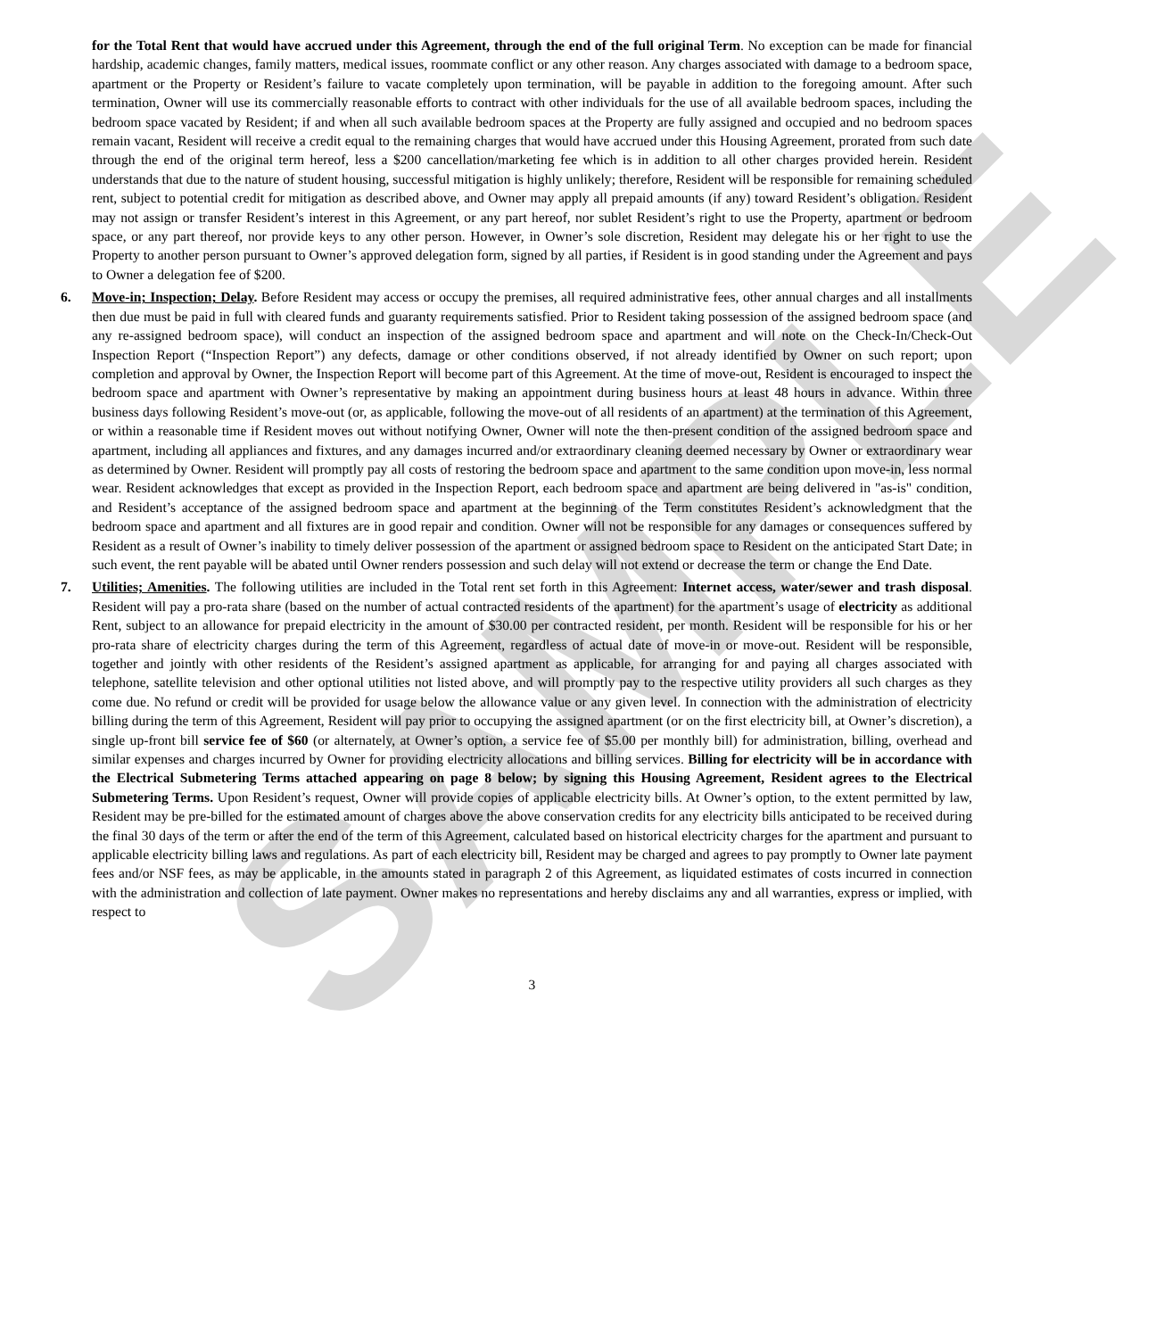SAMPLE
for the Total Rent that would have accrued under this Agreement, through the end of the full original Term. No exception can be made for financial hardship, academic changes, family matters, medical issues, roommate conflict or any other reason. Any charges associated with damage to a bedroom space, apartment or the Property or Resident’s failure to vacate completely upon termination, will be payable in addition to the foregoing amount. After such termination, Owner will use its commercially reasonable efforts to contract with other individuals for the use of all available bedroom spaces, including the bedroom space vacated by Resident; if and when all such available bedroom spaces at the Property are fully assigned and occupied and no bedroom spaces remain vacant, Resident will receive a credit equal to the remaining charges that would have accrued under this Housing Agreement, prorated from such date through the end of the original term hereof, less a $200 cancellation/marketing fee which is in addition to all other charges provided herein. Resident understands that due to the nature of student housing, successful mitigation is highly unlikely; therefore, Resident will be responsible for remaining scheduled rent, subject to potential credit for mitigation as described above, and Owner may apply all prepaid amounts (if any) toward Resident’s obligation. Resident may not assign or transfer Resident’s interest in this Agreement, or any part hereof, nor sublet Resident’s right to use the Property, apartment or bedroom space, or any part thereof, nor provide keys to any other person. However, in Owner’s sole discretion, Resident may delegate his or her right to use the Property to another person pursuant to Owner’s approved delegation form, signed by all parties, if Resident is in good standing under the Agreement and pays to Owner a delegation fee of $200.
6. Move-in; Inspection; Delay. Before Resident may access or occupy the premises, all required administrative fees, other annual charges and all installments then due must be paid in full with cleared funds and guaranty requirements satisfied. Prior to Resident taking possession of the assigned bedroom space (and any re-assigned bedroom space), will conduct an inspection of the assigned bedroom space and apartment and will note on the Check-In/Check-Out Inspection Report (“Inspection Report”) any defects, damage or other conditions observed, if not already identified by Owner on such report; upon completion and approval by Owner, the Inspection Report will become part of this Agreement. At the time of move-out, Resident is encouraged to inspect the bedroom space and apartment with Owner’s representative by making an appointment during business hours at least 48 hours in advance. Within three business days following Resident’s move-out (or, as applicable, following the move-out of all residents of an apartment) at the termination of this Agreement, or within a reasonable time if Resident moves out without notifying Owner, Owner will note the then-present condition of the assigned bedroom space and apartment, including all appliances and fixtures, and any damages incurred and/or extraordinary cleaning deemed necessary by Owner or extraordinary wear as determined by Owner. Resident will promptly pay all costs of restoring the bedroom space and apartment to the same condition upon move-in, less normal wear. Resident acknowledges that except as provided in the Inspection Report, each bedroom space and apartment are being delivered in "as-is" condition, and Resident’s acceptance of the assigned bedroom space and apartment at the beginning of the Term constitutes Resident’s acknowledgment that the bedroom space and apartment and all fixtures are in good repair and condition. Owner will not be responsible for any damages or consequences suffered by Resident as a result of Owner’s inability to timely deliver possession of the apartment or assigned bedroom space to Resident on the anticipated Start Date; in such event, the rent payable will be abated until Owner renders possession and such delay will not extend or decrease the term or change the End Date.
7. Utilities; Amenities. The following utilities are included in the Total rent set forth in this Agreement: Internet access, water/sewer and trash disposal. Resident will pay a pro-rata share (based on the number of actual contracted residents of the apartment) for the apartment’s usage of electricity as additional Rent, subject to an allowance for prepaid electricity in the amount of $30.00 per contracted resident, per month. Resident will be responsible for his or her pro-rata share of electricity charges during the term of this Agreement, regardless of actual date of move-in or move-out. Resident will be responsible, together and jointly with other residents of the Resident’s assigned apartment as applicable, for arranging for and paying all charges associated with telephone, satellite television and other optional utilities not listed above, and will promptly pay to the respective utility providers all such charges as they come due. No refund or credit will be provided for usage below the allowance value or any given level. In connection with the administration of electricity billing during the term of this Agreement, Resident will pay prior to occupying the assigned apartment (or on the first electricity bill, at Owner’s discretion), a single up-front bill service fee of $60 (or alternately, at Owner’s option, a service fee of $5.00 per monthly bill) for administration, billing, overhead and similar expenses and charges incurred by Owner for providing electricity allocations and billing services. Billing for electricity will be in accordance with the Electrical Submetering Terms attached appearing on page 8 below; by signing this Housing Agreement, Resident agrees to the Electrical Submetering Terms. Upon Resident’s request, Owner will provide copies of applicable electricity bills. At Owner’s option, to the extent permitted by law, Resident may be pre-billed for the estimated amount of charges above the above conservation credits for any electricity bills anticipated to be received during the final 30 days of the term or after the end of the term of this Agreement, calculated based on historical electricity charges for the apartment and pursuant to applicable electricity billing laws and regulations. As part of each electricity bill, Resident may be charged and agrees to pay promptly to Owner late payment fees and/or NSF fees, as may be applicable, in the amounts stated in paragraph 2 of this Agreement, as liquidated estimates of costs incurred in connection with the administration and collection of late payment. Owner makes no representations and hereby disclaims any and all warranties, express or implied, with respect to
3